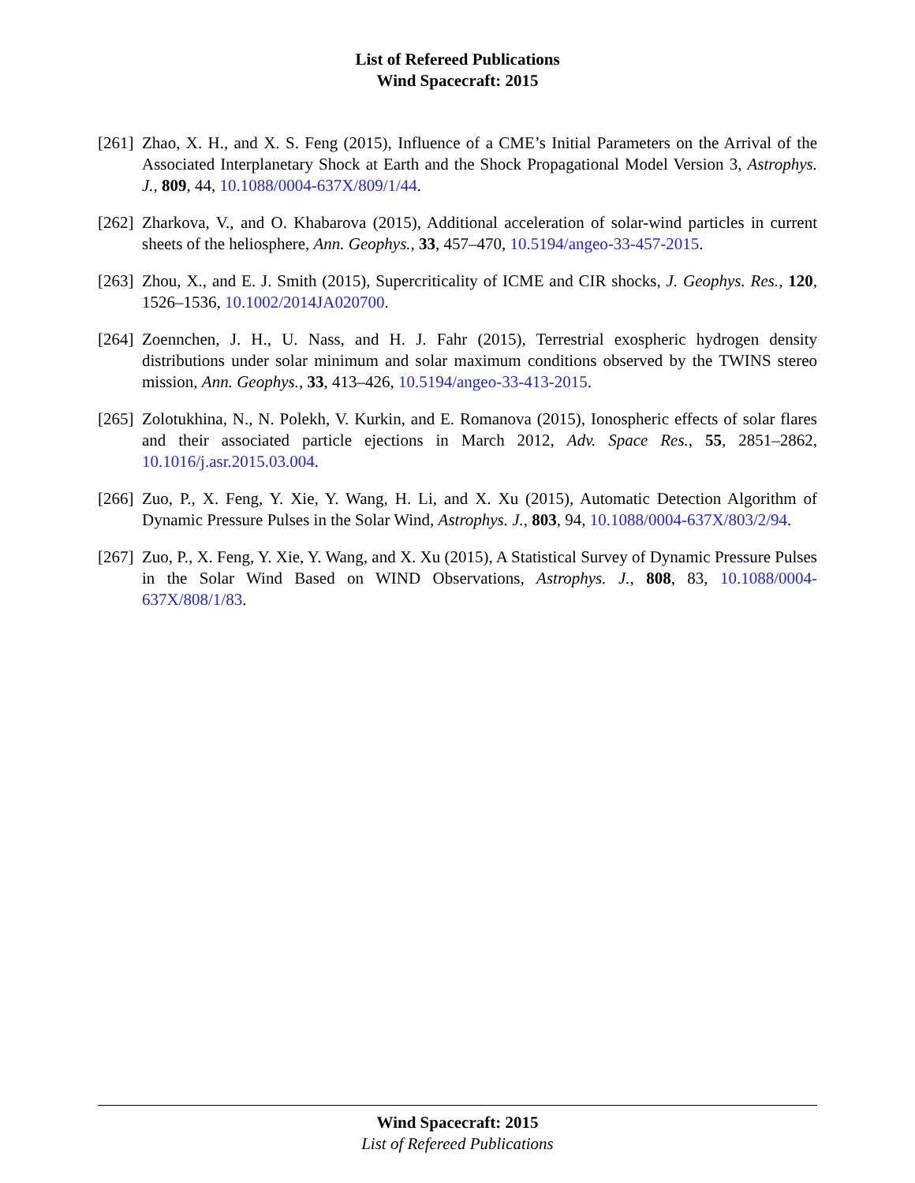List of Refereed Publications
Wind Spacecraft: 2015
[261]
Zhao, X. H., and X. S. Feng (2015), Influence of a CME’s Initial Parameters on the Arrival of the Associated Interplanetary Shock at Earth and the Shock Propagational Model Version 3, Astrophys. J., 809, 44, 10.1088/0004-637X/809/1/44.
[262]
Zharkova, V., and O. Khabarova (2015), Additional acceleration of solar-wind particles in current sheets of the heliosphere, Ann. Geophys., 33, 457–470, 10.5194/angeo-33-457-2015.
[263]
Zhou, X., and E. J. Smith (2015), Supercriticality of ICME and CIR shocks, J. Geophys. Res., 120, 1526–1536, 10.1002/2014JA020700.
[264]
Zoennchen, J. H., U. Nass, and H. J. Fahr (2015), Terrestrial exospheric hydrogen density distributions under solar minimum and solar maximum conditions observed by the TWINS stereo mission, Ann. Geophys., 33, 413–426, 10.5194/angeo-33-413-2015.
[265]
Zolotukhina, N., N. Polekh, V. Kurkin, and E. Romanova (2015), Ionospheric effects of solar flares and their associated particle ejections in March 2012, Adv. Space Res., 55, 2851–2862, 10.1016/j.asr.2015.03.004.
[266]
Zuo, P., X. Feng, Y. Xie, Y. Wang, H. Li, and X. Xu (2015), Automatic Detection Algorithm of Dynamic Pressure Pulses in the Solar Wind, Astrophys. J., 803, 94, 10.1088/0004-637X/803/2/94.
[267]
Zuo, P., X. Feng, Y. Xie, Y. Wang, and X. Xu (2015), A Statistical Survey of Dynamic Pressure Pulses in the Solar Wind Based on WIND Observations, Astrophys. J., 808, 83, 10.1088/0004-637X/808/1/83.
Wind Spacecraft: 2015
List of Refereed Publications